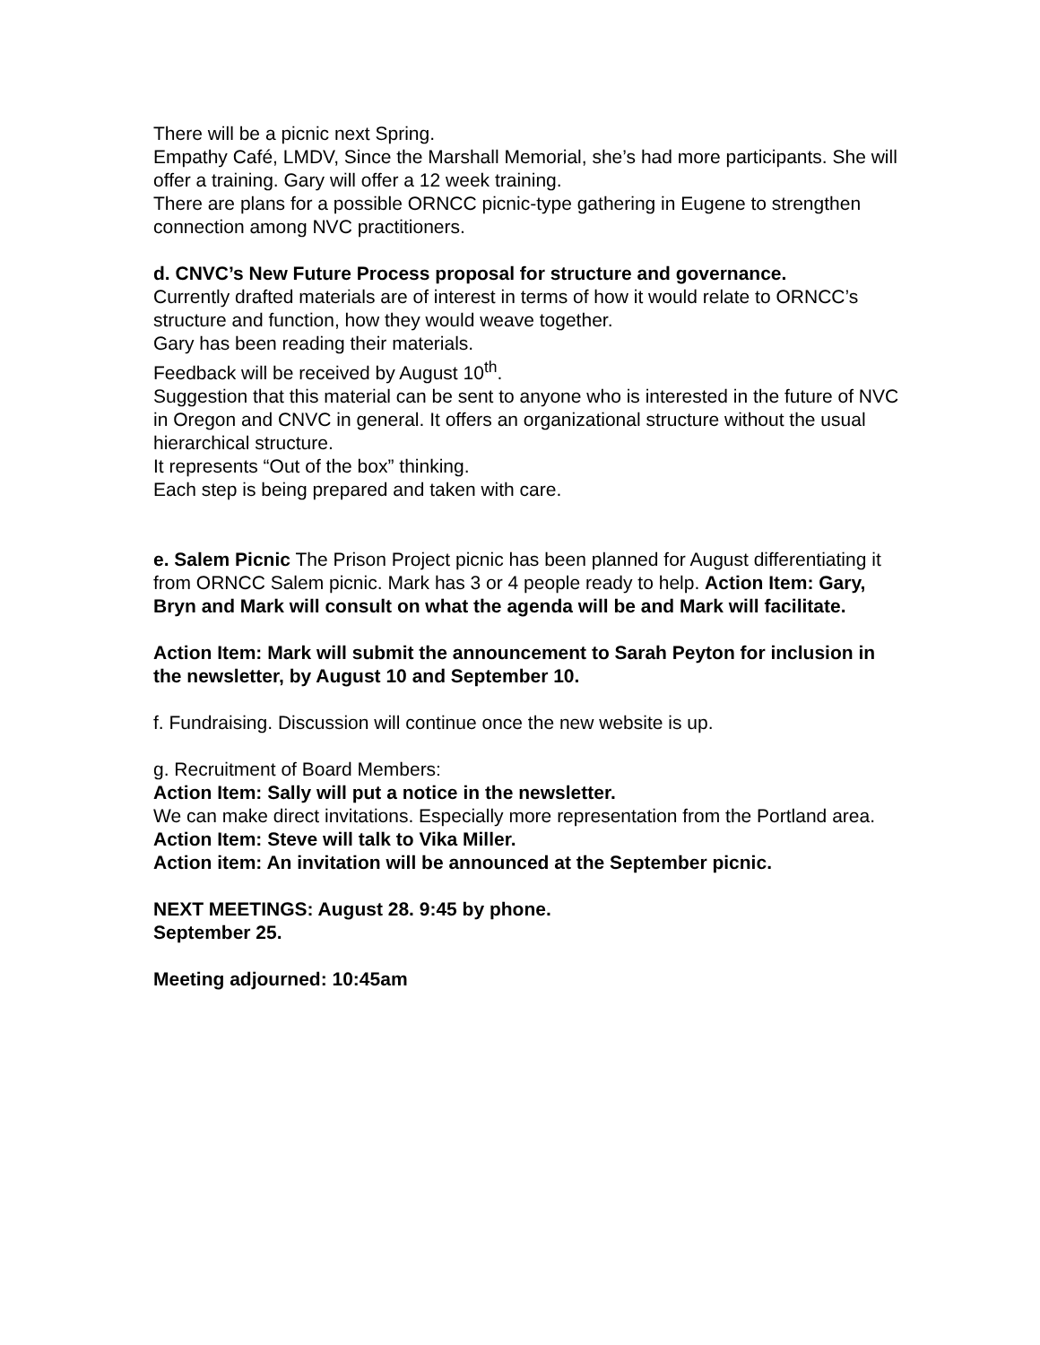There will be a picnic next Spring.
Empathy Café, LMDV, Since the Marshall Memorial, she’s had more participants. She will offer a training. Gary will offer a 12 week training.
There are plans for a possible ORNCC picnic-type gathering in Eugene to strengthen connection among NVC practitioners.
d. CNVC’s New Future Process proposal for structure and governance.
Currently drafted materials are of interest in terms of how it would relate to ORNCC’s structure and function, how they would weave together.
Gary has been reading their materials.
Feedback will be received by August 10<sup>th</sup>.
Suggestion that this material can be sent to anyone who is interested in the future of NVC in Oregon and CNVC in general. It offers an organizational structure without the usual hierarchical structure.
It represents “Out of the box” thinking.
Each step is being prepared and taken with care.
e. Salem Picnic The Prison Project picnic has been planned for August differentiating it from ORNCC Salem picnic. Mark has 3 or 4 people ready to help. Action Item: Gary, Bryn and Mark will consult on what the agenda will be and Mark will facilitate.
Action Item: Mark will submit the announcement to Sarah Peyton for inclusion in the newsletter, by August 10 and September 10.
f. Fundraising. Discussion will continue once the new website is up.
g. Recruitment of Board Members:
Action Item: Sally will put a notice in the newsletter.
We can make direct invitations. Especially more representation from the Portland area.
Action Item: Steve will talk to Vika Miller.
Action item: An invitation will be announced at the September picnic.
NEXT MEETINGS: August 28. 9:45 by phone.
September 25.
Meeting adjourned: 10:45am